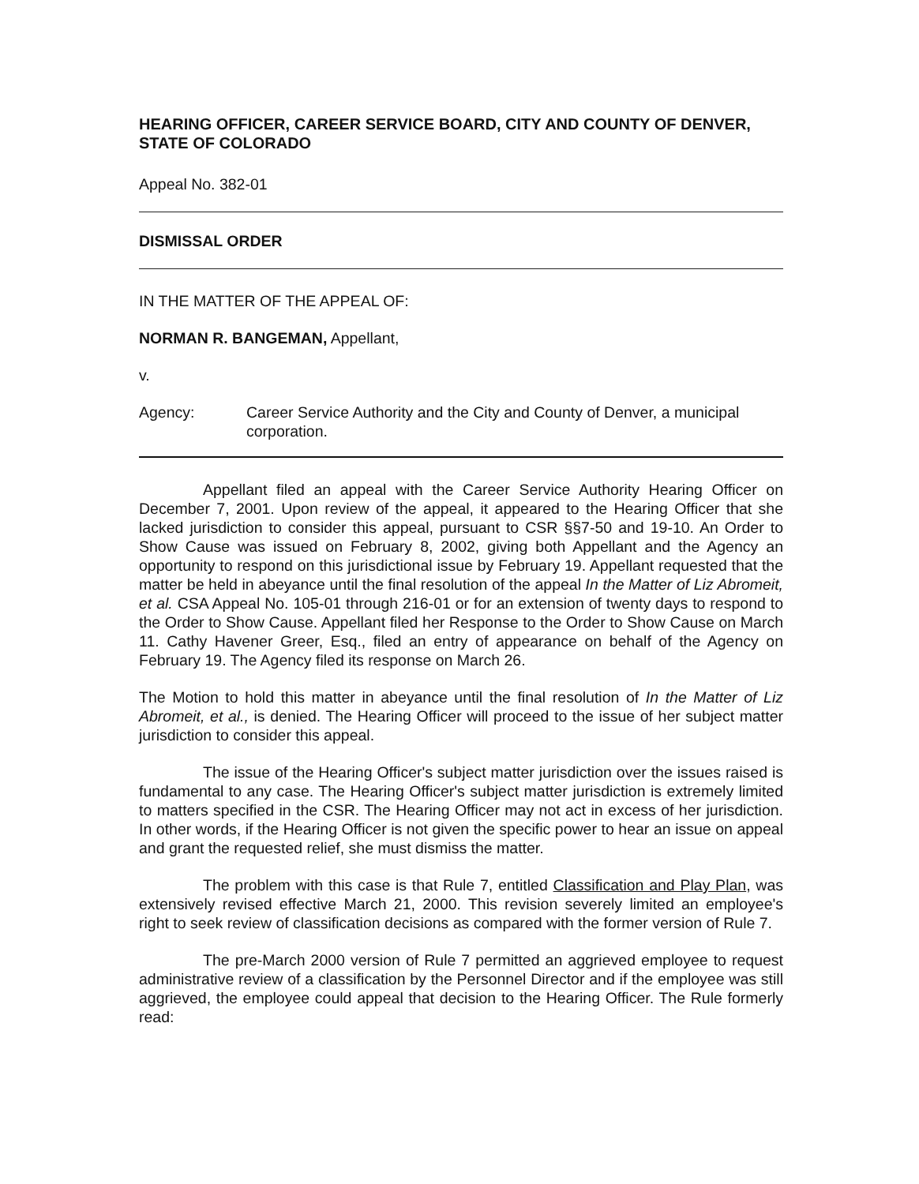HEARING OFFICER, CAREER SERVICE BOARD, CITY AND COUNTY OF DENVER, STATE OF COLORADO
Appeal No. 382-01
DISMISSAL ORDER
IN THE MATTER OF THE APPEAL OF:
NORMAN R. BANGEMAN, Appellant,
v.
Agency: Career Service Authority and the City and County of Denver, a municipal corporation.
Appellant filed an appeal with the Career Service Authority Hearing Officer on December 7, 2001. Upon review of the appeal, it appeared to the Hearing Officer that she lacked jurisdiction to consider this appeal, pursuant to CSR §§7-50 and 19-10. An Order to Show Cause was issued on February 8, 2002, giving both Appellant and the Agency an opportunity to respond on this jurisdictional issue by February 19. Appellant requested that the matter be held in abeyance until the final resolution of the appeal In the Matter of Liz Abromeit, et al. CSA Appeal No. 105-01 through 216-01 or for an extension of twenty days to respond to the Order to Show Cause. Appellant filed her Response to the Order to Show Cause on March 11. Cathy Havener Greer, Esq., filed an entry of appearance on behalf of the Agency on February 19. The Agency filed its response on March 26.
The Motion to hold this matter in abeyance until the final resolution of In the Matter of Liz Abromeit, et al., is denied. The Hearing Officer will proceed to the issue of her subject matter jurisdiction to consider this appeal.
The issue of the Hearing Officer's subject matter jurisdiction over the issues raised is fundamental to any case. The Hearing Officer's subject matter jurisdiction is extremely limited to matters specified in the CSR. The Hearing Officer may not act in excess of her jurisdiction. In other words, if the Hearing Officer is not given the specific power to hear an issue on appeal and grant the requested relief, she must dismiss the matter.
The problem with this case is that Rule 7, entitled Classification and Play Plan, was extensively revised effective March 21, 2000. This revision severely limited an employee's right to seek review of classification decisions as compared with the former version of Rule 7.
The pre-March 2000 version of Rule 7 permitted an aggrieved employee to request administrative review of a classification by the Personnel Director and if the employee was still aggrieved, the employee could appeal that decision to the Hearing Officer. The Rule formerly read: